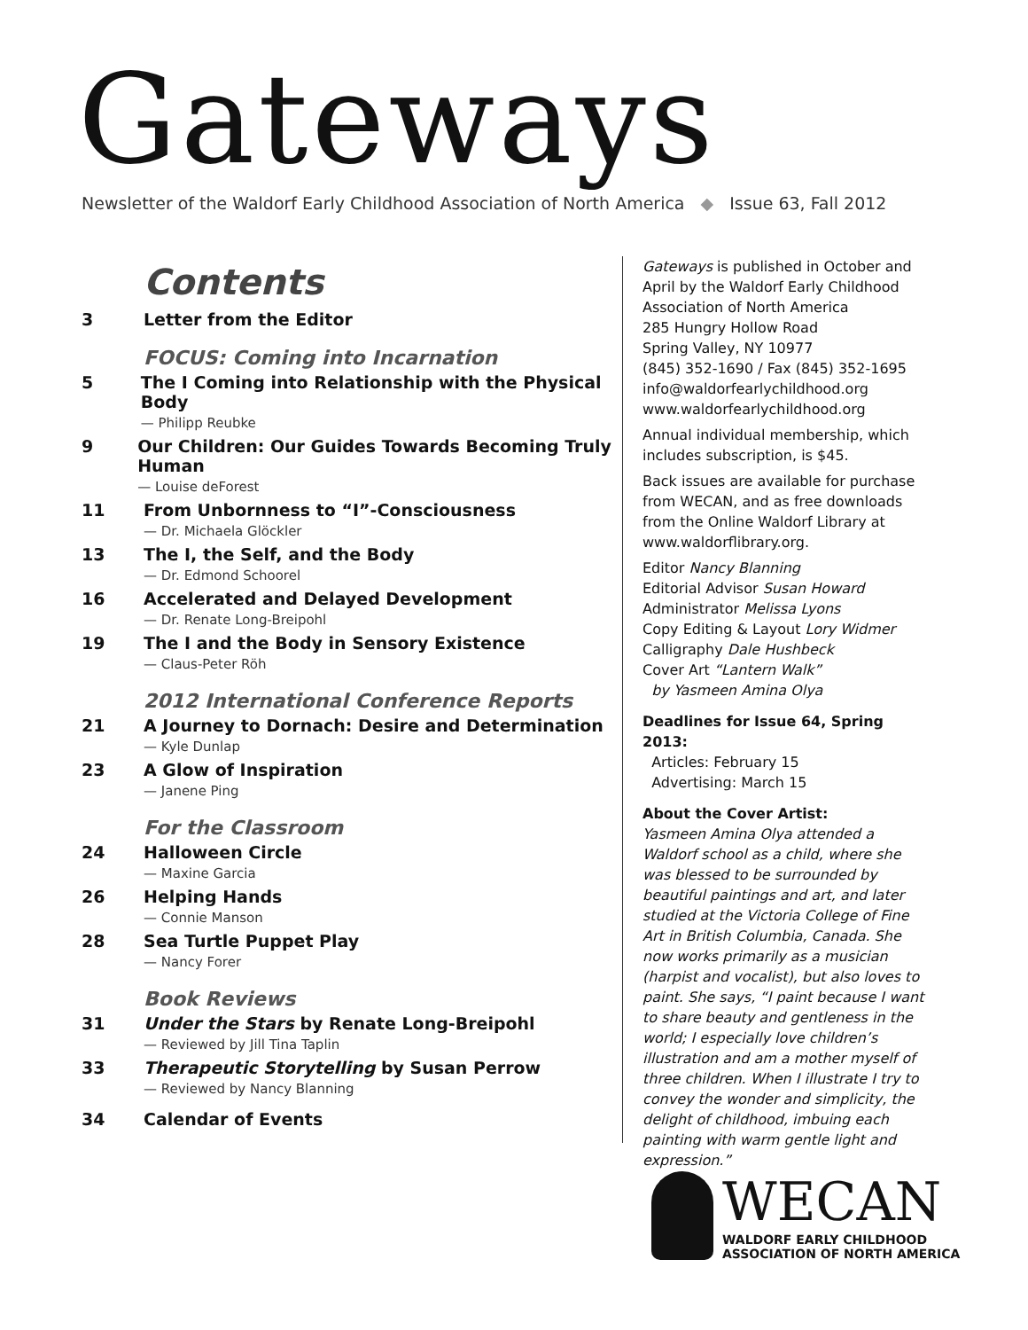Gateways
Newsletter of the Waldorf Early Childhood Association of North America ◆ Issue 63, Fall 2012
Contents
3 Letter from the Editor
FOCUS: Coming into Incarnation
5 The I Coming into Relationship with the Physical Body
— Philipp Reubke
9 Our Children: Our Guides Towards Becoming Truly Human
— Louise deForest
11 From Unbornness to “I”-Consciousness
— Dr. Michaela Glöckler
13 The I, the Self, and the Body
— Dr. Edmond Schoorel
16 Accelerated and Delayed Development
— Dr. Renate Long-Breipohl
19 The I and the Body in Sensory Existence
— Claus-Peter Röh
2012 International Conference Reports
21 A Journey to Dornach: Desire and Determination
— Kyle Dunlap
23 A Glow of Inspiration
— Janene Ping
For the Classroom
24 Halloween Circle
— Maxine Garcia
26 Helping Hands
— Connie Manson
28 Sea Turtle Puppet Play
— Nancy Forer
Book Reviews
31 Under the Stars by Renate Long-Breipohl
— Reviewed by Jill Tina Taplin
33 Therapeutic Storytelling by Susan Perrow
— Reviewed by Nancy Blanning
34 Calendar of Events
Gateways is published in October and April by the Waldorf Early Childhood Association of North America
285 Hungry Hollow Road
Spring Valley, NY 10977
(845) 352-1690 / Fax (845) 352-1695
info@waldorfearlychildhood.org
www.waldorfearlychildhood.org
Annual individual membership, which includes subscription, is $45.
Back issues are available for purchase from WECAN, and as free downloads from the Online Waldorf Library at www.waldorflibrary.org.
Editor Nancy Blanning
Editorial Advisor Susan Howard
Administrator Melissa Lyons
Copy Editing & Layout Lory Widmer
Calligraphy Dale Hushbeck
Cover Art “Lantern Walk”
by Yasmeen Amina Olya
Deadlines for Issue 64, Spring 2013:
Articles: February 15
Advertising: March 15
About the Cover Artist:
Yasmeen Amina Olya attended a Waldorf school as a child, where she was blessed to be surrounded by beautiful paintings and art, and later studied at the Victoria College of Fine Art in British Columbia, Canada. She now works primarily as a musician (harpist and vocalist), but also loves to paint. She says, “I paint because I want to share beauty and gentleness in the world; I especially love children’s illustration and am a mother myself of three children. When I illustrate I try to convey the wonder and simplicity, the delight of childhood, imbuing each painting with warm gentle light and expression.”
WECAN
WALDORF EARLY CHILDHOOD
ASSOCIATION OF NORTH AMERICA